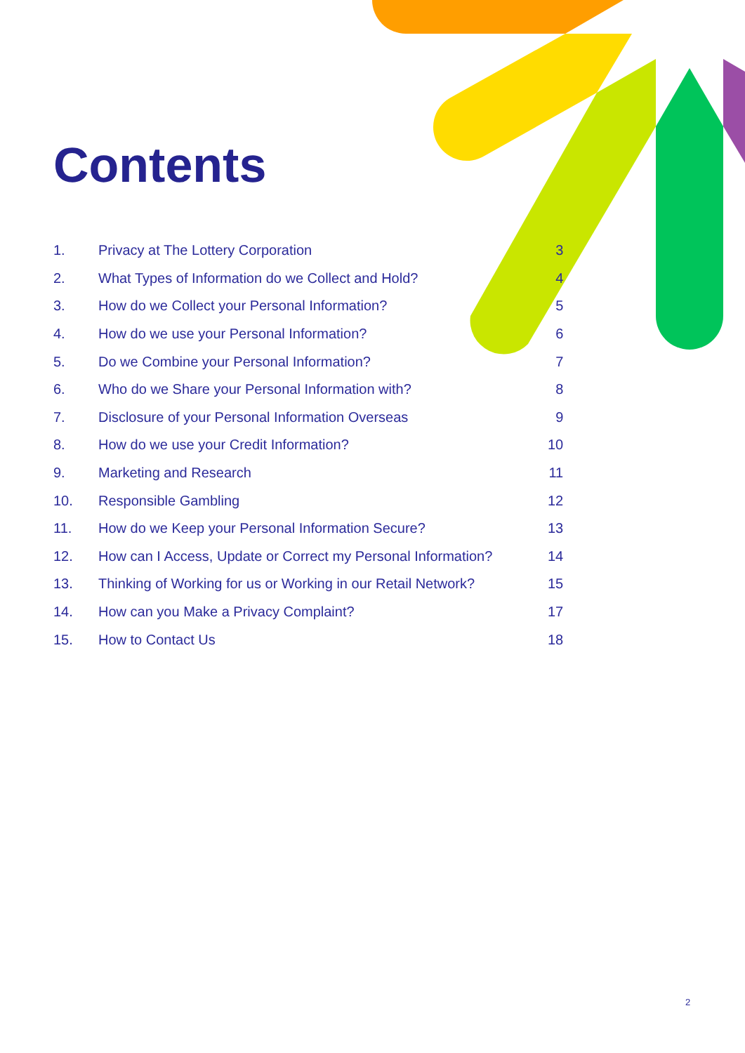Contents
| 1. | Privacy at The Lottery Corporation | 3 |
| 2. | What Types of Information do we Collect and Hold? | 4 |
| 3. | How do we Collect your Personal Information? | 5 |
| 4. | How do we use your Personal Information? | 6 |
| 5. | Do we Combine your Personal Information? | 7 |
| 6. | Who do we Share your Personal Information with? | 8 |
| 7. | Disclosure of your Personal Information Overseas | 9 |
| 8. | How do we use your Credit Information? | 10 |
| 9. | Marketing and Research | 11 |
| 10. | Responsible Gambling | 12 |
| 11. | How do we Keep your Personal Information Secure? | 13 |
| 12. | How can I Access, Update or Correct my Personal Information? | 14 |
| 13. | Thinking of Working for us or Working in our Retail Network? | 15 |
| 14. | How can you Make a Privacy Complaint? | 17 |
| 15. | How to Contact Us | 18 |
2